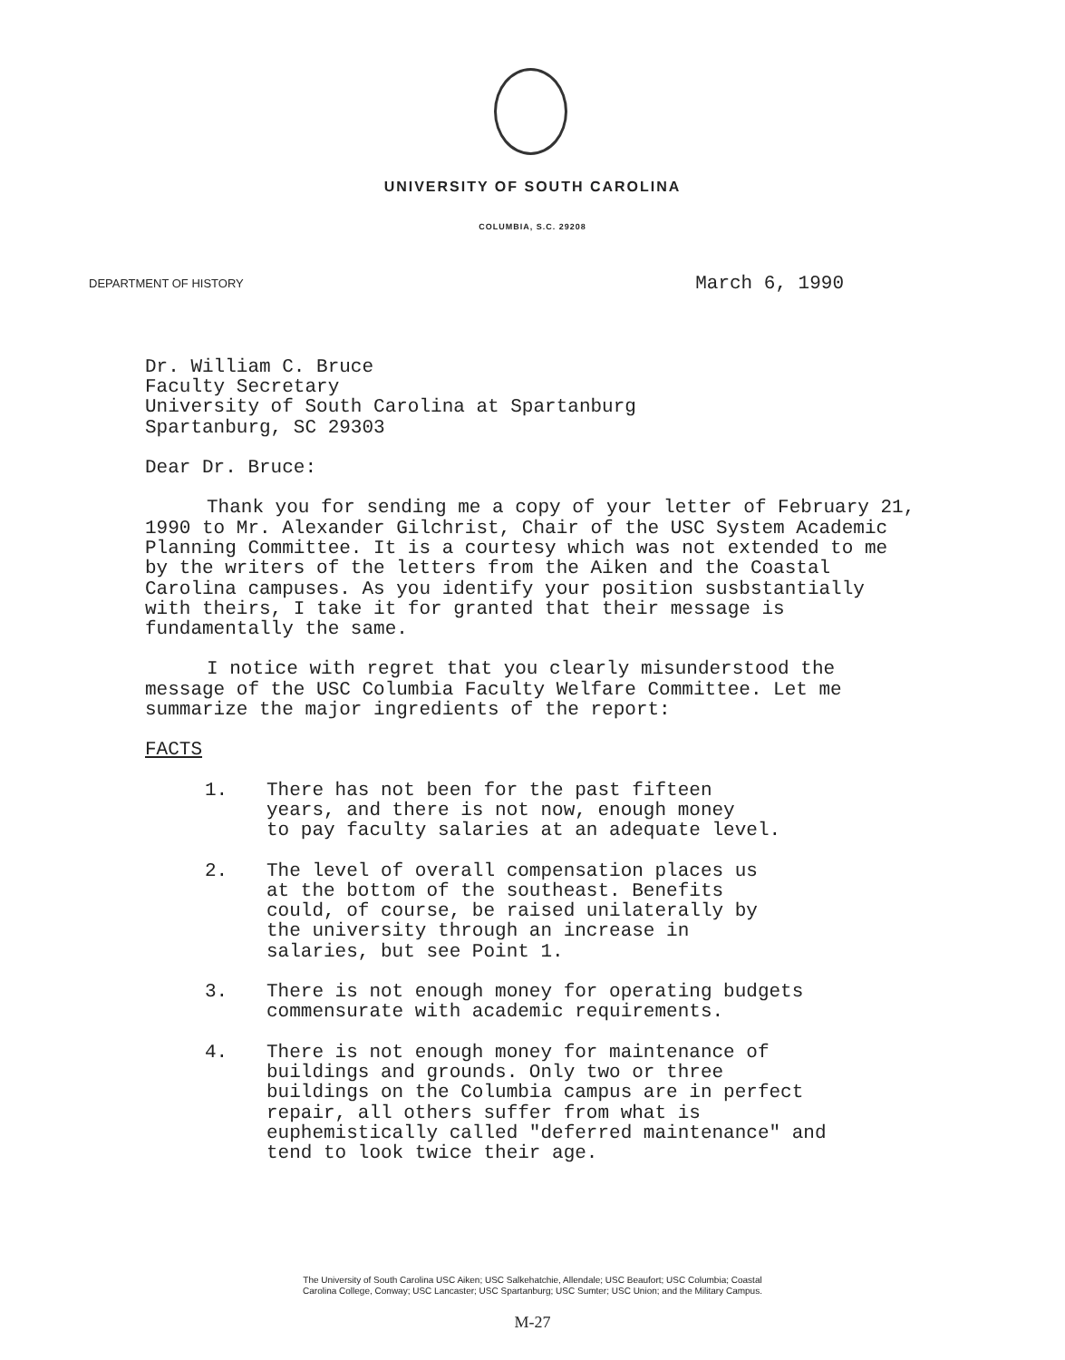UNIVERSITY OF SOUTH CAROLINA
COLUMBIA, S.C. 29208
DEPARTMENT OF HISTORY March 6, 1990
Dr. William C. Bruce
Faculty Secretary
University of South Carolina at Spartanburg
Spartanburg, SC 29303
Dear Dr. Bruce:
Thank you for sending me a copy of your letter of February 21, 1990 to Mr. Alexander Gilchrist, Chair of the USC System Academic Planning Committee. It is a courtesy which was not extended to me by the writers of the letters from the Aiken and the Coastal Carolina campuses. As you identify your position susbstantially with theirs, I take it for granted that their message is fundamentally the same.
I notice with regret that you clearly misunderstood the message of the USC Columbia Faculty Welfare Committee. Let me summarize the major ingredients of the report:
FACTS
1. There has not been for the past fifteen
years, and there is not now, enough money
to pay faculty salaries at an adequate level.
2. The level of overall compensation places us
at the bottom of the southeast. Benefits
could, of course, be raised unilaterally by
the university through an increase in
salaries, but see Point 1.
3. There is not enough money for operating budgets
commensurate with academic requirements.
4. There is not enough money for maintenance of
buildings and grounds. Only two or three
buildings on the Columbia campus are in perfect
repair, all others suffer from what is
euphemistically called "deferred maintenance" and
tend to look twice their age.
The University of South Carolina USC Aiken; USC Salkehatchie, Allendale; USC Beaufort; USC Columbia; Coastal
Carolina College, Conway; USC Lancaster; USC Spartanburg; USC Sumter; USC Union; and the Military Campus.
M-27